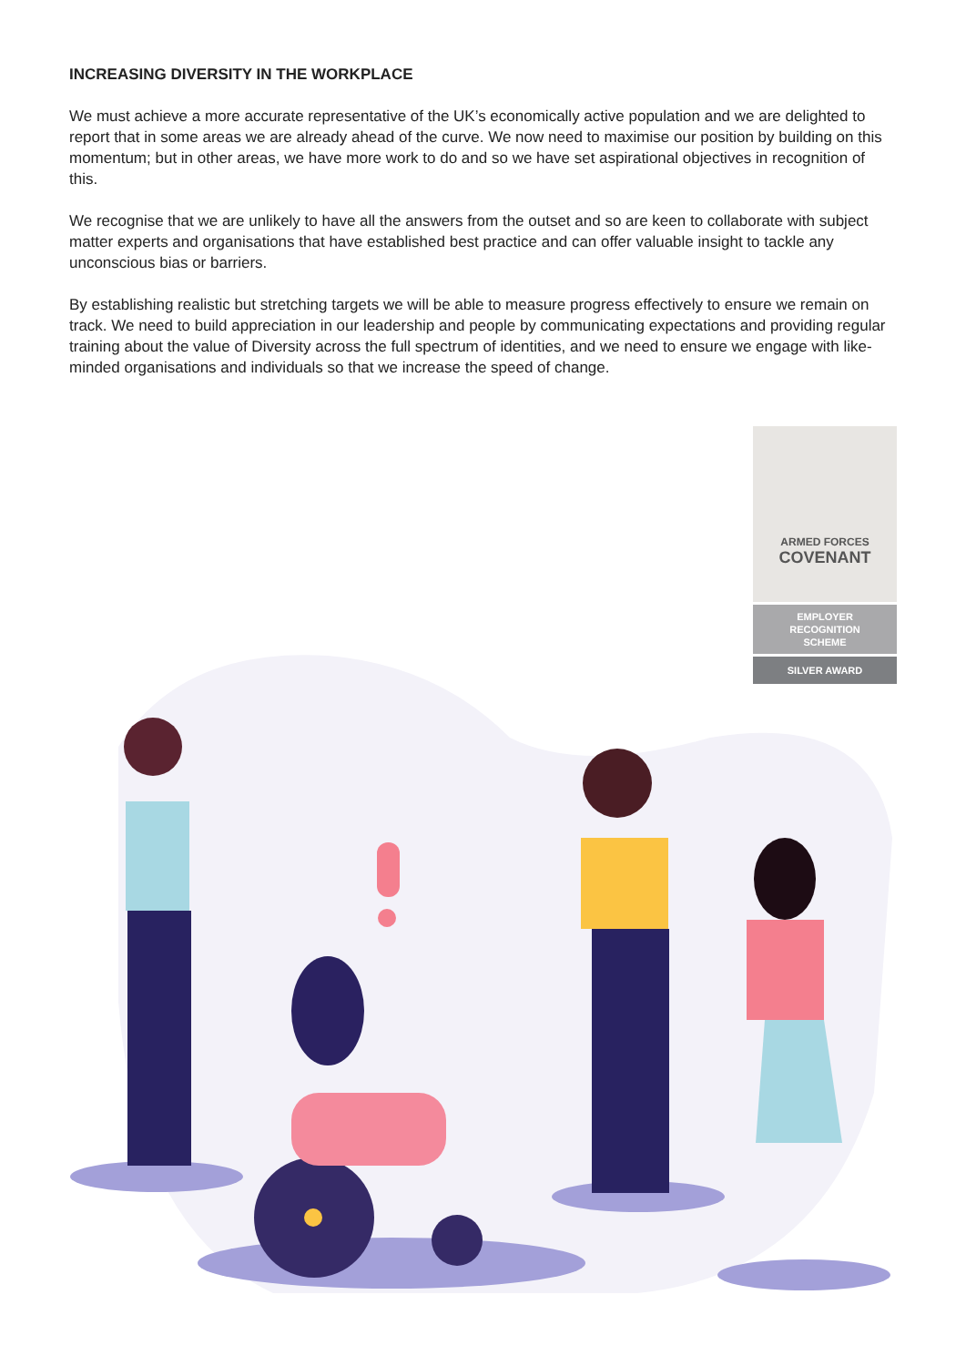INCREASING DIVERSITY IN THE WORKPLACE
We must achieve a more accurate representative of the UK’s economically active population and we are delighted to report that in some areas we are already ahead of the curve. We now need to maximise our position by building on this momentum; but in other areas, we have more work to do and so we have set aspirational objectives in recognition of this.
We recognise that we are unlikely to have all the answers from the outset and so are keen to collaborate with subject matter experts and organisations that have established best practice and can offer valuable insight to tackle any unconscious bias or barriers.
By establishing realistic but stretching targets we will be able to measure progress effectively to ensure we remain on track. We need to build appreciation in our leadership and people by communicating expectations and providing regular training about the value of Diversity across the full spectrum of identities, and we need to ensure we engage with like-minded organisations and individuals so that we increase the speed of change.
ARMED FORCES
COVENANT
EMPLOYER
RECOGNITION
SCHEME
SILVER AWARD